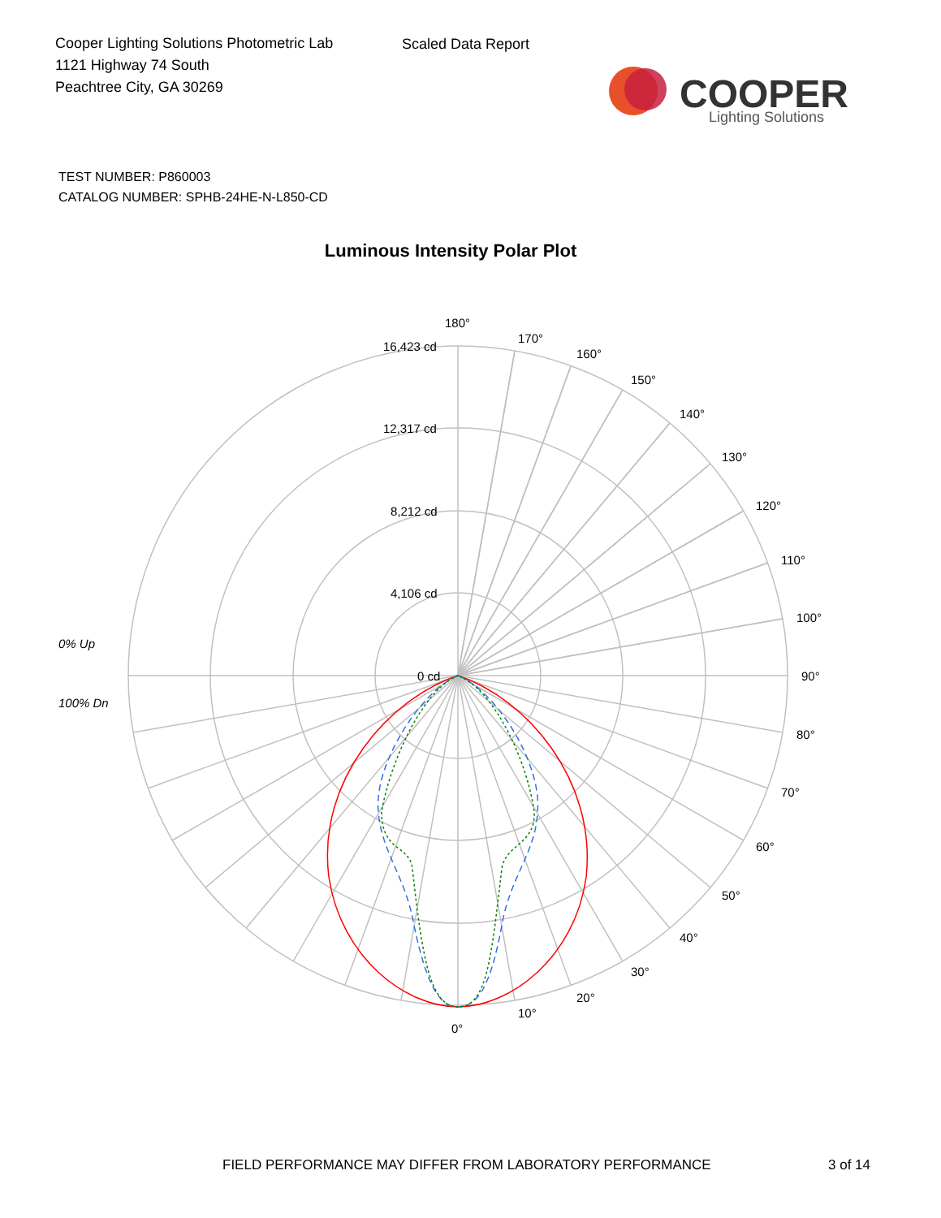Cooper Lighting Solutions Photometric Lab
1121 Highway 74 South
Peachtree City, GA 30269
Scaled Data Report
COOPER
Lighting Solutions
TEST NUMBER: P860003
CATALOG NUMBER: SPHB-24HE-N-L850-CD
Luminous Intensity Polar Plot
180°
170°
160°
150°
140°
130°
120°
110°
100°
90°
80°
70°
60°
50°
40°
30°
20°
10°
0°
16,423 cd
12,317 cd
8,212 cd
4,106 cd
0 cd
0% Up
100% Dn
FIELD PERFORMANCE MAY DIFFER FROM LABORATORY PERFORMANCE
3 of 14